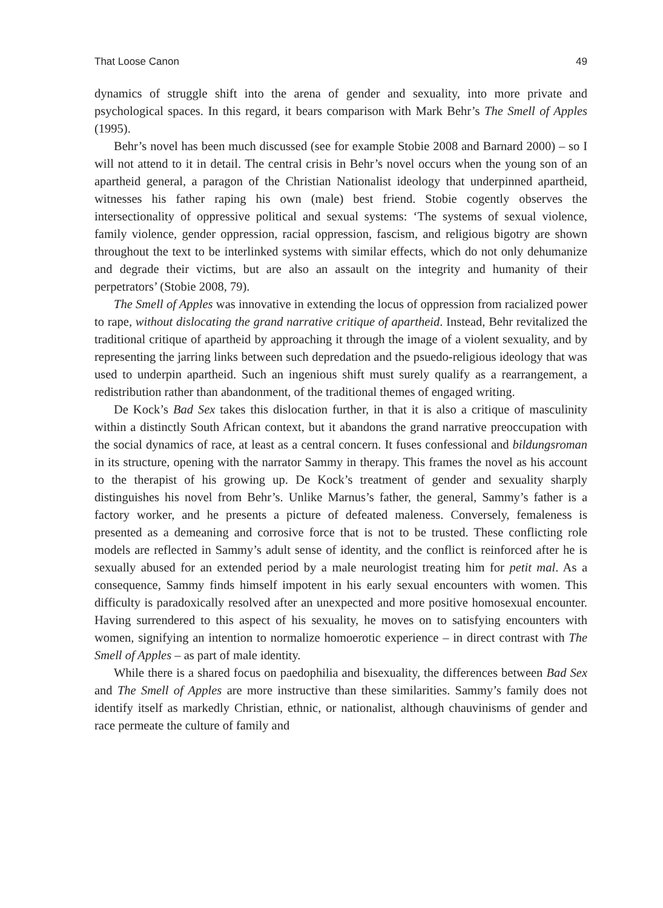That Loose Canon 49
dynamics of struggle shift into the arena of gender and sexuality, into more private and psychological spaces. In this regard, it bears comparison with Mark Behr’s The Smell of Apples (1995).
Behr’s novel has been much discussed (see for example Stobie 2008 and Barnard 2000) – so I will not attend to it in detail. The central crisis in Behr’s novel occurs when the young son of an apartheid general, a paragon of the Christian Nationalist ideology that underpinned apartheid, witnesses his father raping his own (male) best friend. Stobie cogently observes the intersectionality of oppressive political and sexual systems: ‘The systems of sexual violence, family violence, gender oppression, racial oppression, fascism, and religious bigotry are shown throughout the text to be interlinked systems with similar effects, which do not only dehumanize and degrade their victims, but are also an assault on the integrity and humanity of their perpetrators’ (Stobie 2008, 79).
The Smell of Apples was innovative in extending the locus of oppression from racialized power to rape, without dislocating the grand narrative critique of apartheid. Instead, Behr revitalized the traditional critique of apartheid by approaching it through the image of a violent sexuality, and by representing the jarring links between such depredation and the psuedo-religious ideology that was used to underpin apartheid. Such an ingenious shift must surely qualify as a rearrangement, a redistribution rather than abandonment, of the traditional themes of engaged writing.
De Kock’s Bad Sex takes this dislocation further, in that it is also a critique of masculinity within a distinctly South African context, but it abandons the grand narrative preoccupation with the social dynamics of race, at least as a central concern. It fuses confessional and bildungsroman in its structure, opening with the narrator Sammy in therapy. This frames the novel as his account to the therapist of his growing up. De Kock’s treatment of gender and sexuality sharply distinguishes his novel from Behr’s. Unlike Marnus’s father, the general, Sammy’s father is a factory worker, and he presents a picture of defeated maleness. Conversely, femaleness is presented as a demeaning and corrosive force that is not to be trusted. These conflicting role models are reflected in Sammy’s adult sense of identity, and the conflict is reinforced after he is sexually abused for an extended period by a male neurologist treating him for petit mal. As a consequence, Sammy finds himself impotent in his early sexual encounters with women. This difficulty is paradoxically resolved after an unexpected and more positive homosexual encounter. Having surrendered to this aspect of his sexuality, he moves on to satisfying encounters with women, signifying an intention to normalize homoerotic experience – in direct contrast with The Smell of Apples – as part of male identity.
While there is a shared focus on paedophilia and bisexuality, the differences between Bad Sex and The Smell of Apples are more instructive than these similarities. Sammy’s family does not identify itself as markedly Christian, ethnic, or nationalist, although chauvinisms of gender and race permeate the culture of family and